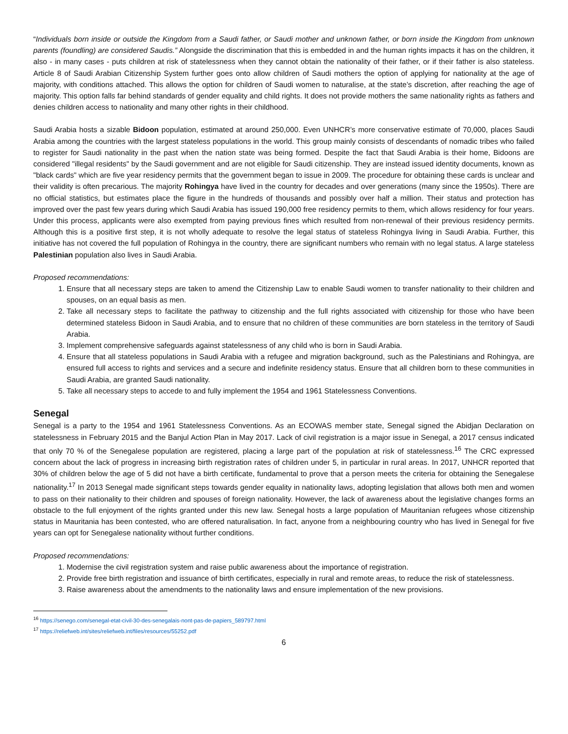“Individuals born inside or outside the Kingdom from a Saudi father, or Saudi mother and unknown father, or born inside the Kingdom from unknown parents (foundling) are considered Saudis.” Alongside the discrimination that this is embedded in and the human rights impacts it has on the children, it also - in many cases - puts children at risk of statelessness when they cannot obtain the nationality of their father, or if their father is also stateless. Article 8 of Saudi Arabian Citizenship System further goes onto allow children of Saudi mothers the option of applying for nationality at the age of majority, with conditions attached. This allows the option for children of Saudi women to naturalise, at the state’s discretion, after reaching the age of majority. This option falls far behind standards of gender equality and child rights. It does not provide mothers the same nationality rights as fathers and denies children access to nationality and many other rights in their childhood.
Saudi Arabia hosts a sizable Bidoon population, estimated at around 250,000. Even UNHCR’s more conservative estimate of 70,000, places Saudi Arabia among the countries with the largest stateless populations in the world. This group mainly consists of descendants of nomadic tribes who failed to register for Saudi nationality in the past when the nation state was being formed. Despite the fact that Saudi Arabia is their home, Bidoons are considered "illegal residents" by the Saudi government and are not eligible for Saudi citizenship. They are instead issued identity documents, known as "black cards" which are five year residency permits that the government began to issue in 2009. The procedure for obtaining these cards is unclear and their validity is often precarious. The majority Rohingya have lived in the country for decades and over generations (many since the 1950s). There are no official statistics, but estimates place the figure in the hundreds of thousands and possibly over half a million. Their status and protection has improved over the past few years during which Saudi Arabia has issued 190,000 free residency permits to them, which allows residency for four years. Under this process, applicants were also exempted from paying previous fines which resulted from non-renewal of their previous residency permits. Although this is a positive first step, it is not wholly adequate to resolve the legal status of stateless Rohingya living in Saudi Arabia. Further, this initiative has not covered the full population of Rohingya in the country, there are significant numbers who remain with no legal status. A large stateless Palestinian population also lives in Saudi Arabia.
Proposed recommendations:
1. Ensure that all necessary steps are taken to amend the Citizenship Law to enable Saudi women to transfer nationality to their children and spouses, on an equal basis as men.
2. Take all necessary steps to facilitate the pathway to citizenship and the full rights associated with citizenship for those who have been determined stateless Bidoon in Saudi Arabia, and to ensure that no children of these communities are born stateless in the territory of Saudi Arabia.
3. Implement comprehensive safeguards against statelessness of any child who is born in Saudi Arabia.
4. Ensure that all stateless populations in Saudi Arabia with a refugee and migration background, such as the Palestinians and Rohingya, are ensured full access to rights and services and a secure and indefinite residency status. Ensure that all children born to these communities in Saudi Arabia, are granted Saudi nationality.
5. Take all necessary steps to accede to and fully implement the 1954 and 1961 Statelessness Conventions.
Senegal
Senegal is a party to the 1954 and 1961 Statelessness Conventions. As an ECOWAS member state, Senegal signed the Abidjan Declaration on statelessness in February 2015 and the Banjul Action Plan in May 2017. Lack of civil registration is a major issue in Senegal, a 2017 census indicated that only 70 % of the Senegalese population are registered, placing a large part of the population at risk of statelessness.<sup>16</sup> The CRC expressed concern about the lack of progress in increasing birth registration rates of children under 5, in particular in rural areas. In 2017, UNHCR reported that 30% of children below the age of 5 did not have a birth certificate, fundamental to prove that a person meets the criteria for obtaining the Senegalese nationality.<sup>17</sup> In 2013 Senegal made significant steps towards gender equality in nationality laws, adopting legislation that allows both men and women to pass on their nationality to their children and spouses of foreign nationality. However, the lack of awareness about the legislative changes forms an obstacle to the full enjoyment of the rights granted under this new law. Senegal hosts a large population of Mauritanian refugees whose citizenship status in Mauritania has been contested, who are offered naturalisation. In fact, anyone from a neighbouring country who has lived in Senegal for five years can opt for Senegalese nationality without further conditions.
Proposed recommendations:
1. Modernise the civil registration system and raise public awareness about the importance of registration.
2. Provide free birth registration and issuance of birth certificates, especially in rural and remote areas, to reduce the risk of statelessness.
3. Raise awareness about the amendments to the nationality laws and ensure implementation of the new provisions.
<sup>16</sup> https://senego.com/senegal-etat-civil-30-des-senegalais-nont-pas-de-papiers_589797.html
<sup>17</sup> https://reliefweb.int/sites/reliefweb.int/files/resources/55252.pdf
6